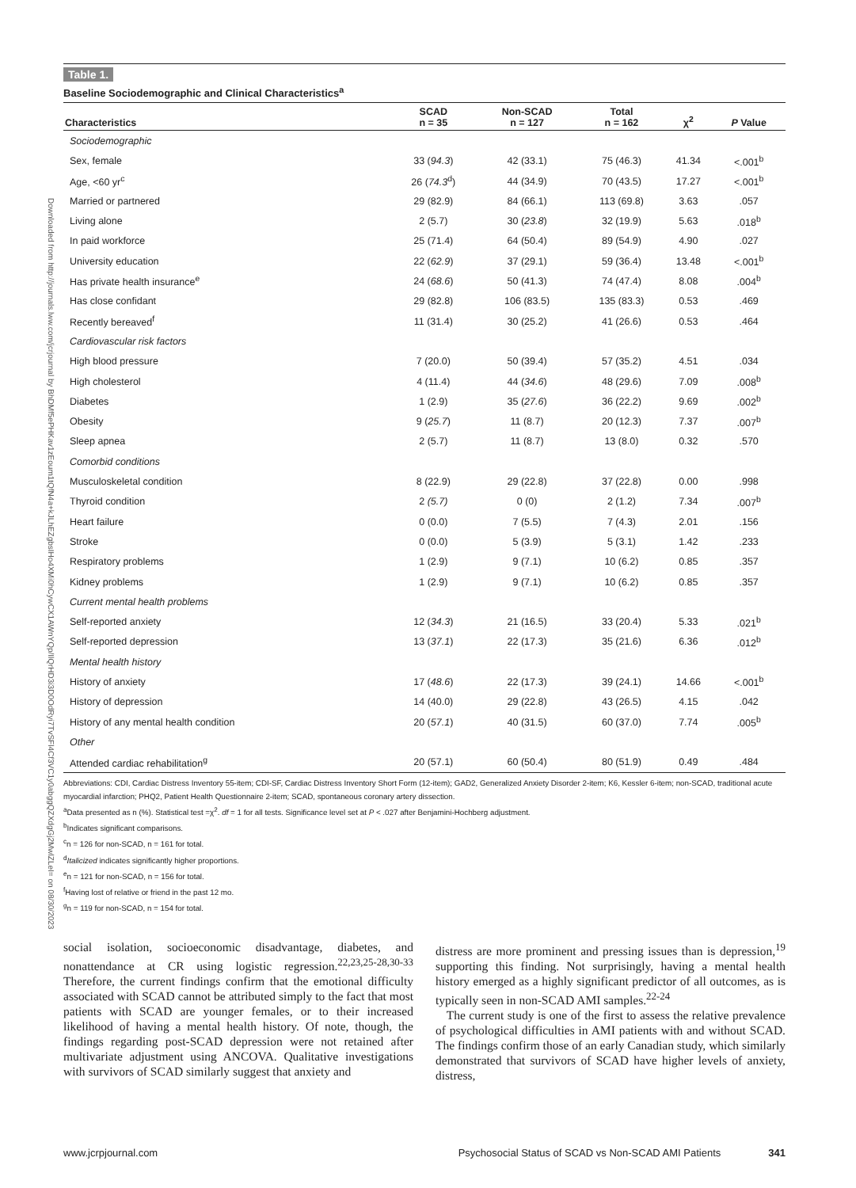Downloaded from http://journals.lww.com/jcrjournal by BhDMf5ePHKav1zEoum1tQfN4a+kJLhEZgbsIHo4XMi0hCywCX1AWnYQp/IlQrHD3i3D0OdRyi7TvSFl4Cf3VC1y0abggQZXdgGj2MwlZLeI= on 08/30/2023
Table 1.
Baseline Sociodemographic and Clinical Characteristics<sup>a</sup>
| Characteristics | SCAD n = 35 | Non-SCAD n = 127 | Total n = 162 | χ<sup>2</sup> | P Value |
| --- | --- | --- | --- | --- | --- |
| Sociodemographic | | | | | |
| Sex, female | 33 ( 94.3 ) | 42 (33.1) | 75 (46.3) | 41.34 | <.001<sup>b</sup> |
| Age, <60 yr<sup>c</sup> | 26 ( 74.3<sup>d</sup>) | 44 (34.9) | 70 (43.5) | 17.27 | <.001<sup>b</sup> |
| Married or partnered | 29 (82.9) | 84 (66.1) | 113 (69.8) | 3.63 | .057 |
| Living alone | 2 (5.7) | 30 ( 23.8 ) | 32 (19.9) | 5.63 | .018<sup>b</sup> |
| In paid workforce | 25 (71.4) | 64 (50.4) | 89 (54.9) | 4.90 | .027 |
| University education | 22 ( 62.9 ) | 37 (29.1) | 59 (36.4) | 13.48 | <.001<sup>b</sup> |
| Has private health insurance<sup>e</sup> | 24 ( 68.6 ) | 50 (41.3) | 74 (47.4) | 8.08 | .004<sup>b</sup> |
| Has close confidant | 29 (82.8) | 106 (83.5) | 135 (83.3) | 0.53 | .469 |
| Recently bereaved<sup>f</sup> | 11 (31.4) | 30 (25.2) | 41 (26.6) | 0.53 | .464 |
| Cardiovascular risk factors | | | | | |
| High blood pressure | 7 (20.0) | 50 (39.4) | 57 (35.2) | 4.51 | .034 |
| High cholesterol | 4 (11.4) | 44 ( 34.6 ) | 48 (29.6) | 7.09 | .008<sup>b</sup> |
| Diabetes | 1 (2.9) | 35 ( 27.6 ) | 36 (22.2) | 9.69 | .002<sup>b</sup> |
| Obesity | 9 ( 25.7 ) | 11 (8.7) | 20 (12.3) | 7.37 | .007<sup>b</sup> |
| Sleep apnea | 2 (5.7) | 11 (8.7) | 13 (8.0) | 0.32 | .570 |
| Comorbid conditions | | | | | |
| Musculoskeletal condition | 8 (22.9) | 29 (22.8) | 37 (22.8) | 0.00 | .998 |
| Thyroid condition | 2 (5.7) | 0 (0) | 2 (1.2) | 7.34 | .007<sup>b</sup> |
| Heart failure | 0 (0.0) | 7 (5.5) | 7 (4.3) | 2.01 | .156 |
| Stroke | 0 (0.0) | 5 (3.9) | 5 (3.1) | 1.42 | .233 |
| Respiratory problems | 1 (2.9) | 9 (7.1) | 10 (6.2) | 0.85 | .357 |
| Kidney problems | 1 (2.9) | 9 (7.1) | 10 (6.2) | 0.85 | .357 |
| Current mental health problems | | | | | |
| Self-reported anxiety | 12 ( 34.3 ) | 21 (16.5) | 33 (20.4) | 5.33 | .021<sup>b</sup> |
| Self-reported depression | 13 ( 37.1 ) | 22 (17.3) | 35 (21.6) | 6.36 | .012<sup>b</sup> |
| Mental health history | | | | | |
| History of anxiety | 17 ( 48.6 ) | 22 (17.3) | 39 (24.1) | 14.66 | <.001<sup>b</sup> |
| History of depression | 14 (40.0) | 29 (22.8) | 43 (26.5) | 4.15 | .042 |
| History of any mental health condition | 20 ( 57.1 ) | 40 (31.5) | 60 (37.0) | 7.74 | .005<sup>b</sup> |
| Other | | | | | |
| Attended cardiac rehabilitation<sup>g</sup> | 20 (57.1) | 60 (50.4) | 80 (51.9) | 0.49 | .484 |
Abbreviations: CDI, Cardiac Distress Inventory 55-item; CDI-SF, Cardiac Distress Inventory Short Form (12-item); GAD2, Generalized Anxiety Disorder 2-item; K6, Kessler 6-item; non-SCAD, traditional acute myocardial infarction; PHQ2, Patient Health Questionnaire 2-item; SCAD, spontaneous coronary artery dissection.
<sup>a</sup> Data presented as n (%). Statistical test =χ<sup>2</sup>. df = 1 for all tests. Significance level set at P < .027 after Benjamini-Hochberg adjustment.
<sup>b</sup> Indicates significant comparisons.
<sup>c</sup> n = 126 for non-SCAD, n = 161 for total.
<sup>d</sup> Italicized indicates significantly higher proportions.
<sup>e</sup> n = 121 for non-SCAD, n = 156 for total.
<sup>f</sup> Having lost of relative or friend in the past 12 mo.
<sup>g</sup> n = 119 for non-SCAD, n = 154 for total.
social isolation, socioeconomic disadvantage, diabetes, and nonattendance at CR using logistic regression.<sup>22,23,25-28,30-33</sup> Therefore, the current findings confirm that the emotional difficulty associated with SCAD cannot be attributed simply to the fact that most patients with SCAD are younger females, or to their increased likelihood of having a mental health history. Of note, though, the findings regarding post-SCAD depression were not retained after multivariate adjustment using ANCOVA. Qualitative investigations with survivors of SCAD similarly suggest that anxiety and
distress are more prominent and pressing issues than is depression,<sup>19</sup> supporting this finding. Not surprisingly, having a mental health history emerged as a highly significant predictor of all outcomes, as is typically seen in non-SCAD AMI samples.<sup>22-24</sup>
The current study is one of the first to assess the relative prevalence of psychological difficulties in AMI patients with and without SCAD. The findings confirm those of an early Canadian study, which similarly demonstrated that survivors of SCAD have higher levels of anxiety, distress,
www.jcrpjournal.com Psychosocial Status of SCAD vs Non-SCAD AMI Patients 341